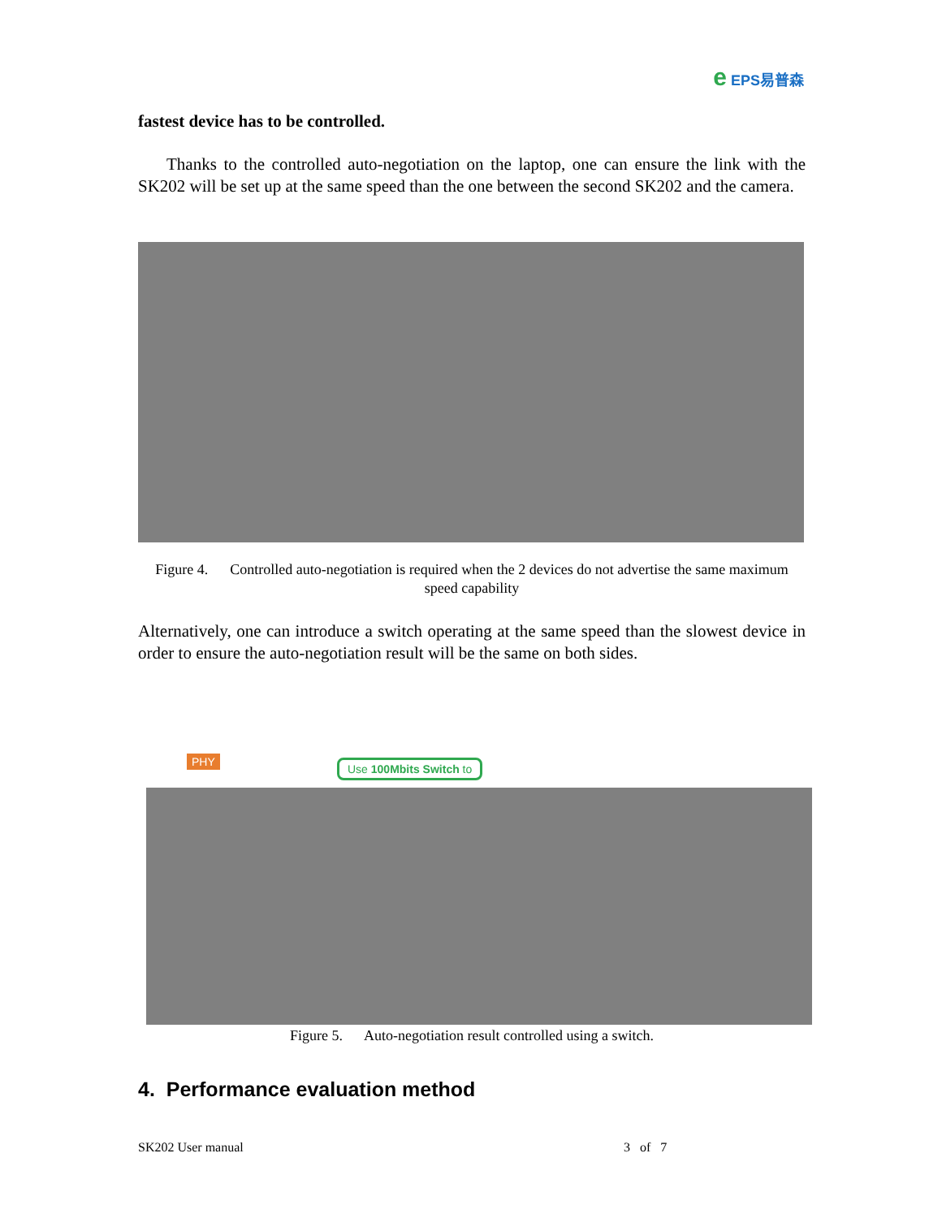e EPS易普森
fastest device has to be controlled.
Thanks to the controlled auto-negotiation on the laptop, one can ensure the link with the SK202 will be set up at the same speed than the one between the second SK202 and the camera.
Figure 4. Controlled auto-negotiation is required when the 2 devices do not advertise the same maximum speed capability
Alternatively, one can introduce a switch operating at the same speed than the slowest device in order to ensure the auto-negotiation result will be the same on both sides.
PHY Use 100Mbits Switch to
Figure 5. Auto-negotiation result controlled using a switch.
4. Performance evaluation method
SK202 User manual 3 of 7